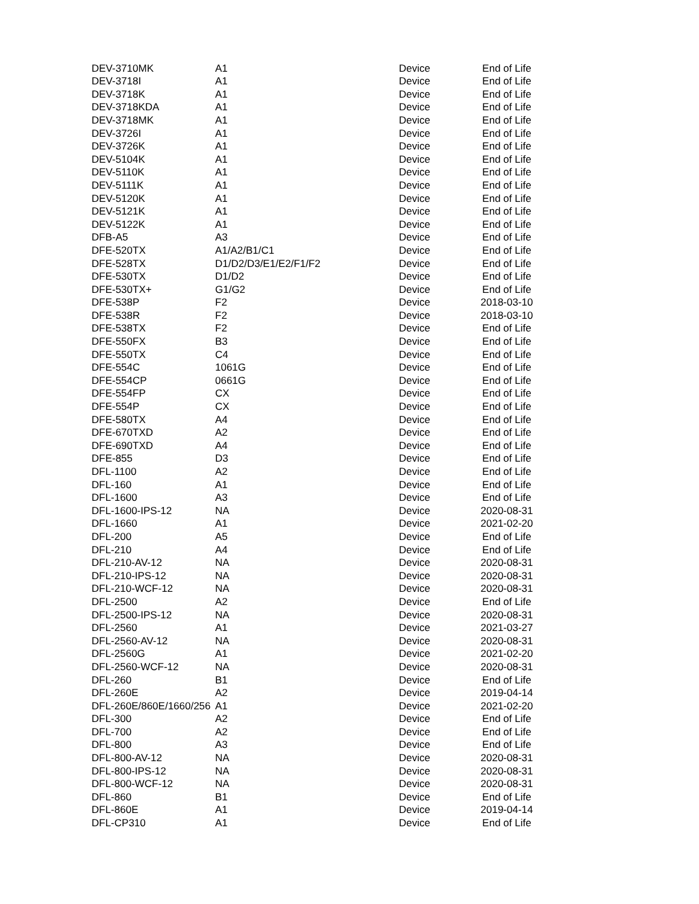| DEV-3710MK | A1 | Device | End of Life |
| DEV-3718I | A1 | Device | End of Life |
| DEV-3718K | A1 | Device | End of Life |
| DEV-3718KDA | A1 | Device | End of Life |
| DEV-3718MK | A1 | Device | End of Life |
| DEV-3726I | A1 | Device | End of Life |
| DEV-3726K | A1 | Device | End of Life |
| DEV-5104K | A1 | Device | End of Life |
| DEV-5110K | A1 | Device | End of Life |
| DEV-5111K | A1 | Device | End of Life |
| DEV-5120K | A1 | Device | End of Life |
| DEV-5121K | A1 | Device | End of Life |
| DEV-5122K | A1 | Device | End of Life |
| DFB-A5 | A3 | Device | End of Life |
| DFE-520TX | A1/A2/B1/C1 | Device | End of Life |
| DFE-528TX | D1/D2/D3/E1/E2/F1/F2 | Device | End of Life |
| DFE-530TX | D1/D2 | Device | End of Life |
| DFE-530TX+ | G1/G2 | Device | End of Life |
| DFE-538P | F2 | Device | 2018-03-10 |
| DFE-538R | F2 | Device | 2018-03-10 |
| DFE-538TX | F2 | Device | End of Life |
| DFE-550FX | B3 | Device | End of Life |
| DFE-550TX | C4 | Device | End of Life |
| DFE-554C | 1061G | Device | End of Life |
| DFE-554CP | 0661G | Device | End of Life |
| DFE-554FP | CX | Device | End of Life |
| DFE-554P | CX | Device | End of Life |
| DFE-580TX | A4 | Device | End of Life |
| DFE-670TXD | A2 | Device | End of Life |
| DFE-690TXD | A4 | Device | End of Life |
| DFE-855 | D3 | Device | End of Life |
| DFL-1100 | A2 | Device | End of Life |
| DFL-160 | A1 | Device | End of Life |
| DFL-1600 | A3 | Device | End of Life |
| DFL-1600-IPS-12 | NA | Device | 2020-08-31 |
| DFL-1660 | A1 | Device | 2021-02-20 |
| DFL-200 | A5 | Device | End of Life |
| DFL-210 | A4 | Device | End of Life |
| DFL-210-AV-12 | NA | Device | 2020-08-31 |
| DFL-210-IPS-12 | NA | Device | 2020-08-31 |
| DFL-210-WCF-12 | NA | Device | 2020-08-31 |
| DFL-2500 | A2 | Device | End of Life |
| DFL-2500-IPS-12 | NA | Device | 2020-08-31 |
| DFL-2560 | A1 | Device | 2021-03-27 |
| DFL-2560-AV-12 | NA | Device | 2020-08-31 |
| DFL-2560G | A1 | Device | 2021-02-20 |
| DFL-2560-WCF-12 | NA | Device | 2020-08-31 |
| DFL-260 | B1 | Device | End of Life |
| DFL-260E | A2 | Device | 2019-04-14 |
| DFL-260E/860E/1660/256 | A1 | Device | 2021-02-20 |
| DFL-300 | A2 | Device | End of Life |
| DFL-700 | A2 | Device | End of Life |
| DFL-800 | A3 | Device | End of Life |
| DFL-800-AV-12 | NA | Device | 2020-08-31 |
| DFL-800-IPS-12 | NA | Device | 2020-08-31 |
| DFL-800-WCF-12 | NA | Device | 2020-08-31 |
| DFL-860 | B1 | Device | End of Life |
| DFL-860E | A1 | Device | 2019-04-14 |
| DFL-CP310 | A1 | Device | End of Life |